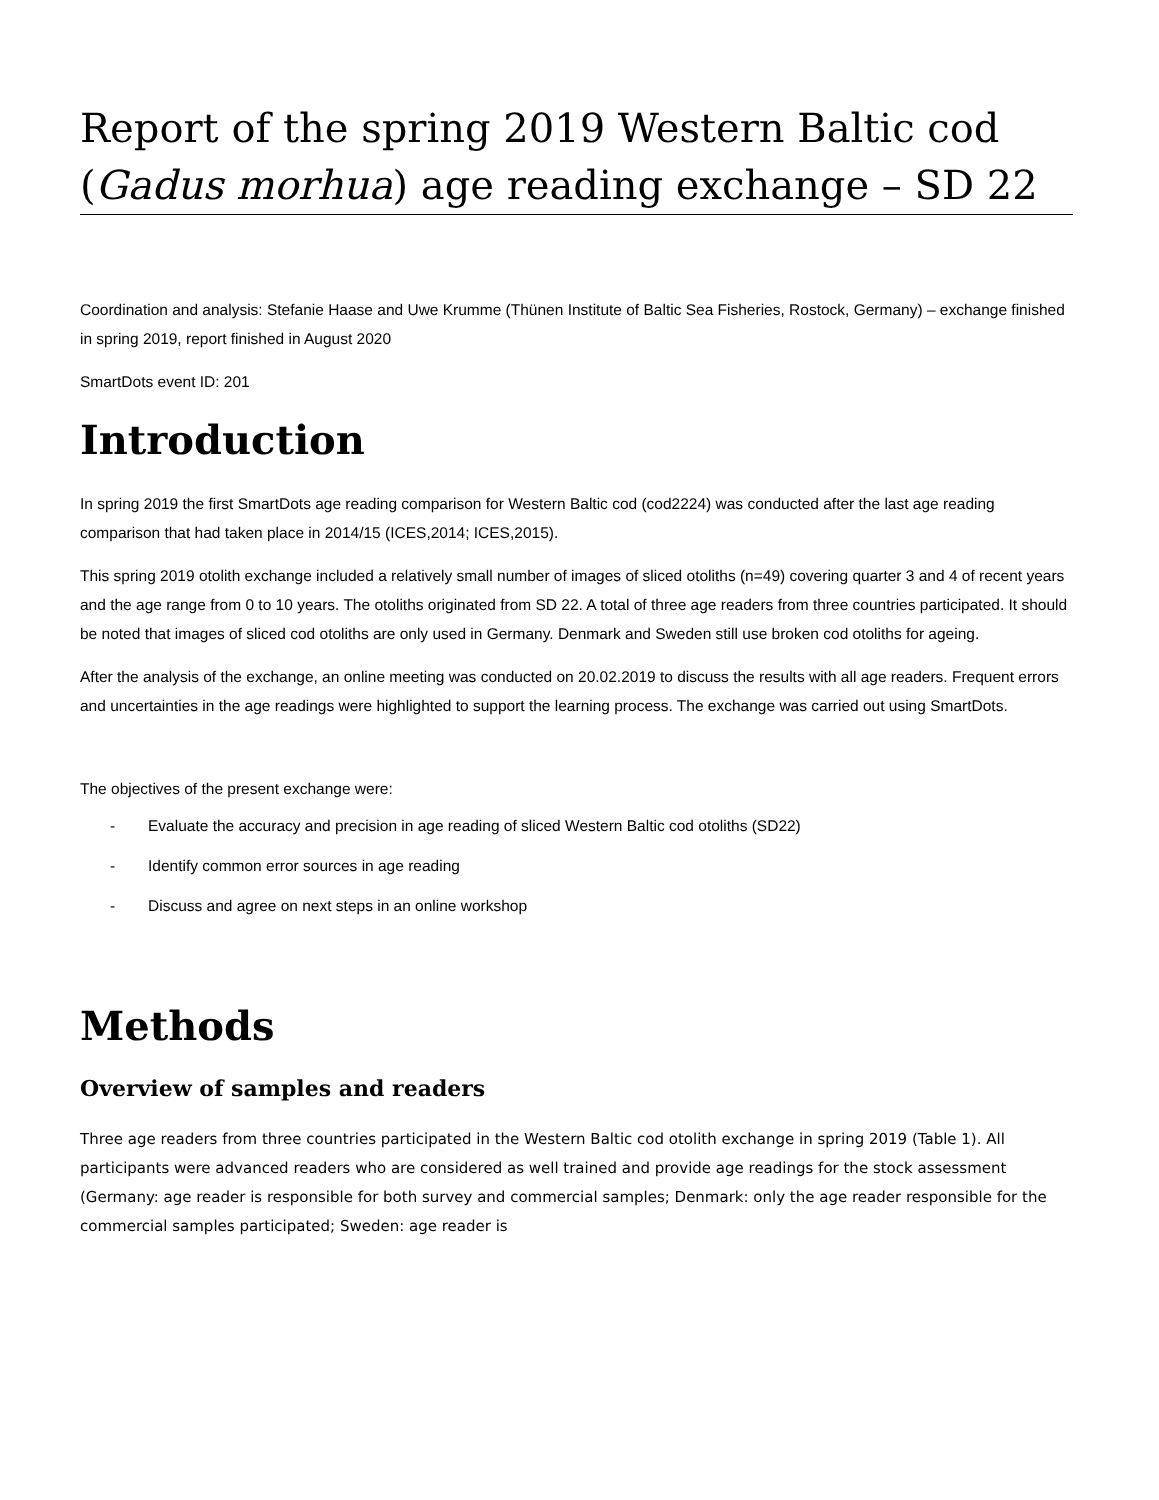Report of the spring 2019 Western Baltic cod (Gadus morhua) age reading exchange – SD 22
Coordination and analysis: Stefanie Haase and Uwe Krumme (Thünen Institute of Baltic Sea Fisheries, Rostock, Germany) – exchange finished in spring 2019, report finished in August 2020
SmartDots event ID: 201
Introduction
In spring 2019 the first SmartDots age reading comparison for Western Baltic cod (cod2224) was conducted after the last age reading comparison that had taken place in 2014/15 (ICES,2014; ICES,2015).
This spring 2019 otolith exchange included a relatively small number of images of sliced otoliths (n=49) covering quarter 3 and 4 of recent years and the age range from 0 to 10 years. The otoliths originated from SD 22. A total of three age readers from three countries participated. It should be noted that images of sliced cod otoliths are only used in Germany. Denmark and Sweden still use broken cod otoliths for ageing.
After the analysis of the exchange, an online meeting was conducted on 20.02.2019 to discuss the results with all age readers. Frequent errors and uncertainties in the age readings were highlighted to support the learning process. The exchange was carried out using SmartDots.
The objectives of the present exchange were:
- Evaluate the accuracy and precision in age reading of sliced Western Baltic cod otoliths (SD22)
- Identify common error sources in age reading
- Discuss and agree on next steps in an online workshop
Methods
Overview of samples and readers
Three age readers from three countries participated in the Western Baltic cod otolith exchange in spring 2019 (Table 1). All participants were advanced readers who are considered as well trained and provide age readings for the stock assessment (Germany: age reader is responsible for both survey and commercial samples; Denmark: only the age reader responsible for the commercial samples participated; Sweden: age reader is